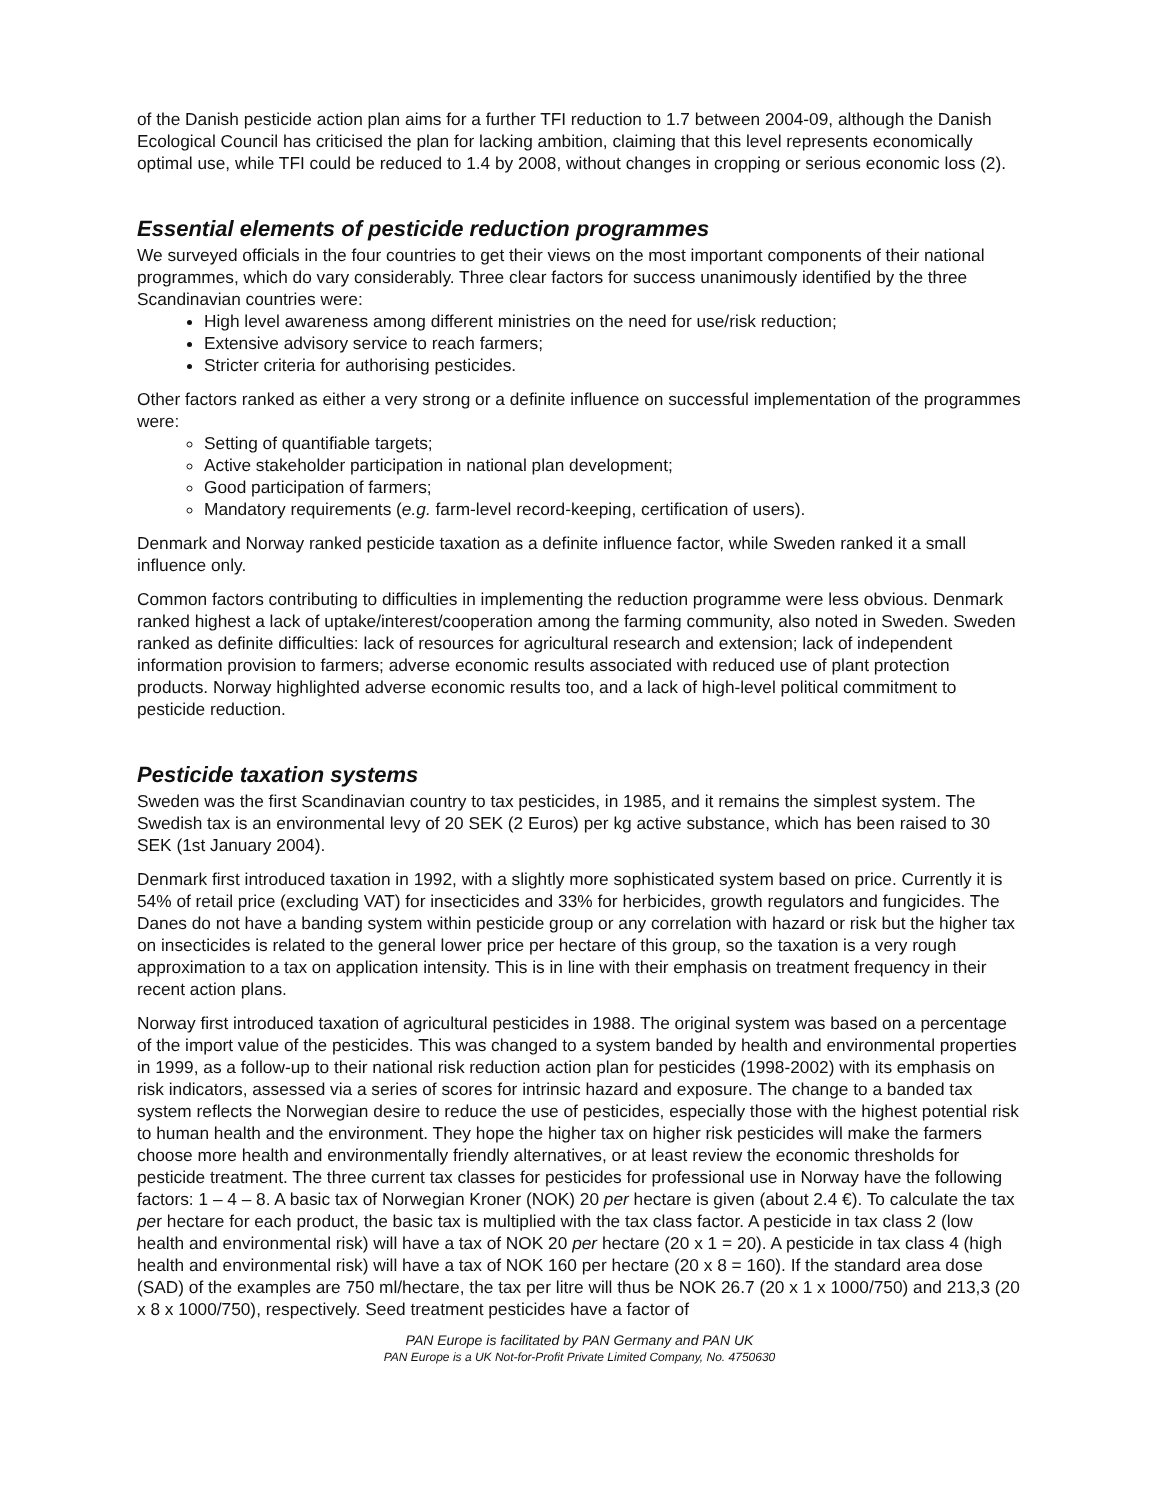of the Danish pesticide action plan aims for a further TFI reduction to 1.7 between 2004-09, although the Danish Ecological Council has criticised the plan for lacking ambition, claiming that this level represents economically optimal use, while TFI could be reduced to 1.4 by 2008, without changes in cropping or serious economic loss (2).
Essential elements of pesticide reduction programmes
We surveyed officials in the four countries to get their views on the most important components of their national programmes, which do vary considerably. Three clear factors for success unanimously identified by the three Scandinavian countries were:
High level awareness among different ministries on the need for use/risk reduction;
Extensive advisory service to reach farmers;
Stricter criteria for authorising pesticides.
Other factors ranked as either a very strong or a definite influence on successful implementation of the programmes were:
Setting of quantifiable targets;
Active stakeholder participation in national plan development;
Good participation of farmers;
Mandatory requirements (e.g. farm-level record-keeping, certification of users).
Denmark and Norway ranked pesticide taxation as a definite influence factor, while Sweden ranked it a small influence only.
Common factors contributing to difficulties in implementing the reduction programme were less obvious. Denmark ranked highest a lack of uptake/interest/cooperation among the farming community, also noted in Sweden. Sweden ranked as definite difficulties: lack of resources for agricultural research and extension; lack of independent information provision to farmers; adverse economic results associated with reduced use of plant protection products. Norway highlighted adverse economic results too, and a lack of high-level political commitment to pesticide reduction.
Pesticide taxation systems
Sweden was the first Scandinavian country to tax pesticides, in 1985, and it remains the simplest system. The Swedish tax is an environmental levy of 20 SEK (2 Euros) per kg active substance, which has been raised to 30 SEK (1st January 2004).
Denmark first introduced taxation in 1992, with a slightly more sophisticated system based on price. Currently it is 54% of retail price (excluding VAT) for insecticides and 33% for herbicides, growth regulators and fungicides. The Danes do not have a banding system within pesticide group or any correlation with hazard or risk but the higher tax on insecticides is related to the general lower price per hectare of this group, so the taxation is a very rough approximation to a tax on application intensity. This is in line with their emphasis on treatment frequency in their recent action plans.
Norway first introduced taxation of agricultural pesticides in 1988. The original system was based on a percentage of the import value of the pesticides. This was changed to a system banded by health and environmental properties in 1999, as a follow-up to their national risk reduction action plan for pesticides (1998-2002) with its emphasis on risk indicators, assessed via a series of scores for intrinsic hazard and exposure. The change to a banded tax system reflects the Norwegian desire to reduce the use of pesticides, especially those with the highest potential risk to human health and the environment. They hope the higher tax on higher risk pesticides will make the farmers choose more health and environmentally friendly alternatives, or at least review the economic thresholds for pesticide treatment. The three current tax classes for pesticides for professional use in Norway have the following factors: 1 – 4 – 8. A basic tax of Norwegian Kroner (NOK) 20 per hectare is given (about 2.4 €). To calculate the tax per hectare for each product, the basic tax is multiplied with the tax class factor. A pesticide in tax class 2 (low health and environmental risk) will have a tax of NOK 20 per hectare (20 x 1 = 20). A pesticide in tax class 4 (high health and environmental risk) will have a tax of NOK 160 per hectare (20 x 8 = 160). If the standard area dose (SAD) of the examples are 750 ml/hectare, the tax per litre will thus be NOK 26.7 (20 x 1 x 1000/750) and 213,3 (20 x 8 x 1000/750), respectively. Seed treatment pesticides have a factor of
PAN Europe is facilitated by PAN Germany and PAN UK
PAN Europe is a UK Not-for-Profit Private Limited Company, No. 4750630